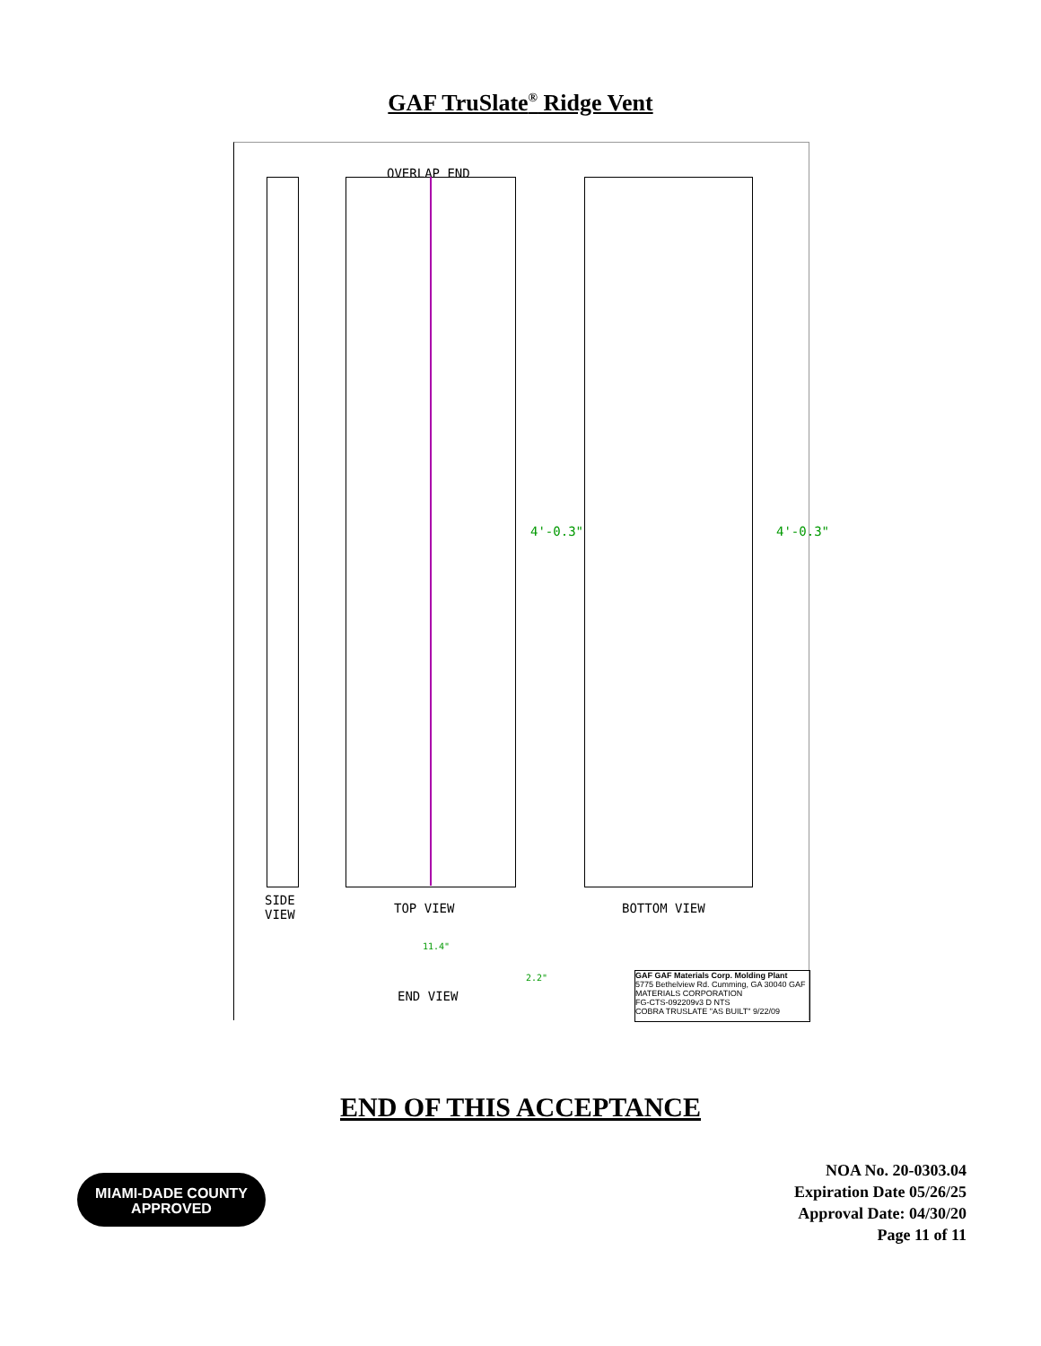GAF TruSlate<sup>®</sup> Ridge Vent
OVERLAP END
4'-0.3" 4'-0.3"
SIDE
VIEW
TOP VIEW BOTTOM VIEW
11.4"
2.2"
END VIEW
GAF GAF Materials Corp. Molding Plant
5775 Bethelview Rd. Cumming, GA 30040 GAF MATERIALS CORPORATION
FG-CTS-092209v3 D NTS
COBRA TRUSLATE "AS BUILT" 9/22/09
END OF THIS ACCEPTANCE
MIAMI-DADE COUNTY
APPROVED
NOA No. 20-0303.04
Expiration Date 05/26/25
Approval Date: 04/30/20
Page 11 of 11